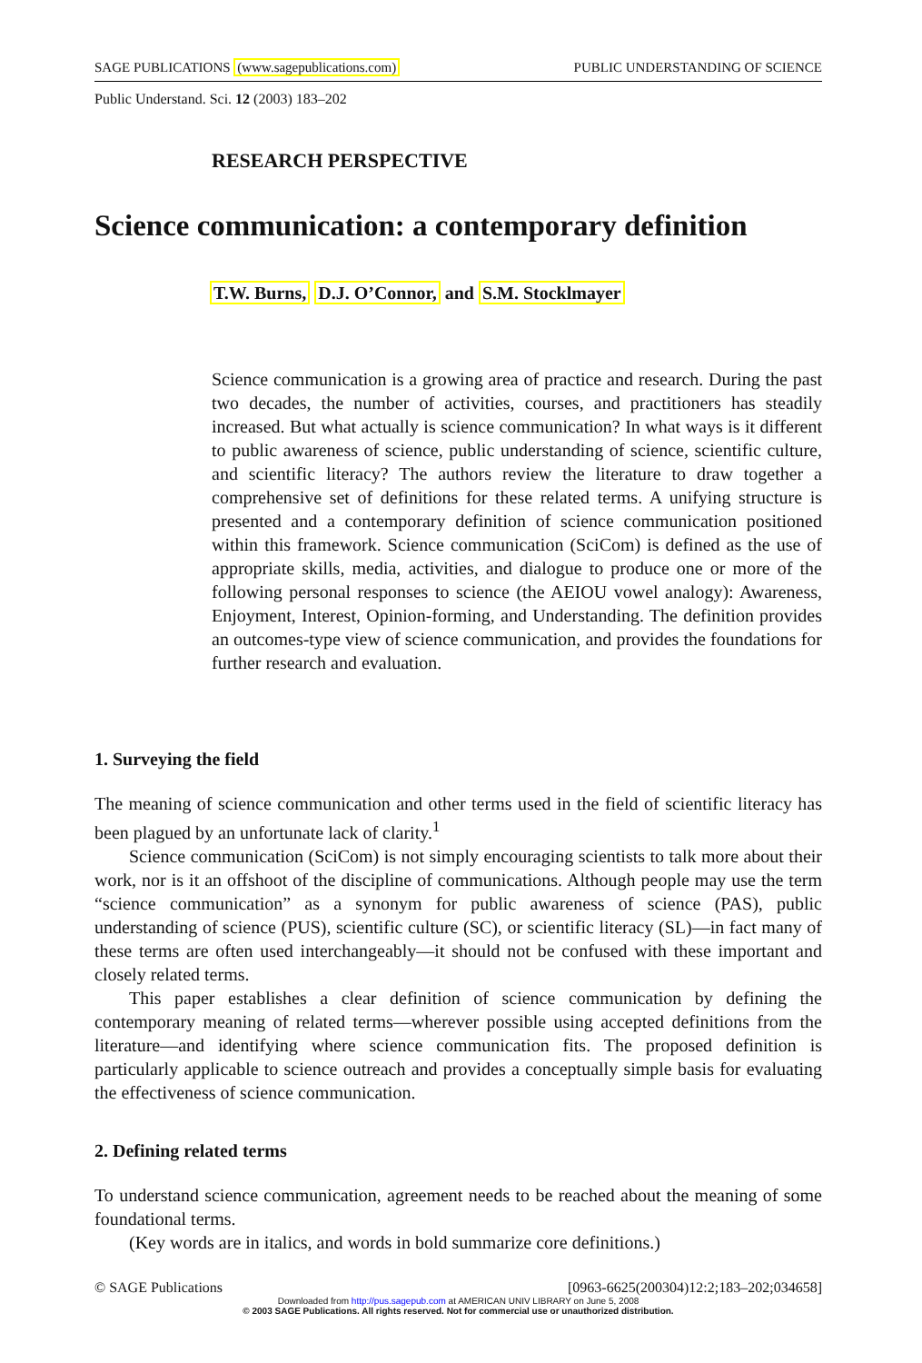SAGE PUBLICATIONS (www.sagepublications.com) PUBLIC UNDERSTANDING OF SCIENCE
Public Understand. Sci. 12 (2003) 183–202
RESEARCH PERSPECTIVE
Science communication: a contemporary definition
T.W. Burns, D.J. O’Connor, and S.M. Stocklmayer
Science communication is a growing area of practice and research. During the past two decades, the number of activities, courses, and practitioners has steadily increased. But what actually is science communication? In what ways is it different to public awareness of science, public understanding of science, scientific culture, and scientific literacy? The authors review the literature to draw together a comprehensive set of definitions for these related terms. A unifying structure is presented and a contemporary definition of science communication positioned within this framework. Science communication (SciCom) is defined as the use of appropriate skills, media, activities, and dialogue to produce one or more of the following personal responses to science (the AEIOU vowel analogy): Awareness, Enjoyment, Interest, Opinion-forming, and Understanding. The definition provides an outcomes-type view of science communication, and provides the foundations for further research and evaluation.
1. Surveying the field
The meaning of science communication and other terms used in the field of scientific literacy has been plagued by an unfortunate lack of clarity.<sup>1</sup>
Science communication (SciCom) is not simply encouraging scientists to talk more about their work, nor is it an offshoot of the discipline of communications. Although people may use the term “science communication” as a synonym for public awareness of science (PAS), public understanding of science (PUS), scientific culture (SC), or scientific literacy (SL)—in fact many of these terms are often used interchangeably—it should not be confused with these important and closely related terms.
This paper establishes a clear definition of science communication by defining the contemporary meaning of related terms—wherever possible using accepted definitions from the literature—and identifying where science communication fits. The proposed definition is particularly applicable to science outreach and provides a conceptually simple basis for evaluating the effectiveness of science communication.
2. Defining related terms
To understand science communication, agreement needs to be reached about the meaning of some foundational terms.
(Key words are in italics, and words in bold summarize core definitions.)
© SAGE Publications [0963-6625(200304)12:2;183–202;034658]
Downloaded from http://pus.sagepub.com at AMERICAN UNIV LIBRARY on June 5, 2008
© 2003 SAGE Publications. All rights reserved. Not for commercial use or unauthorized distribution.